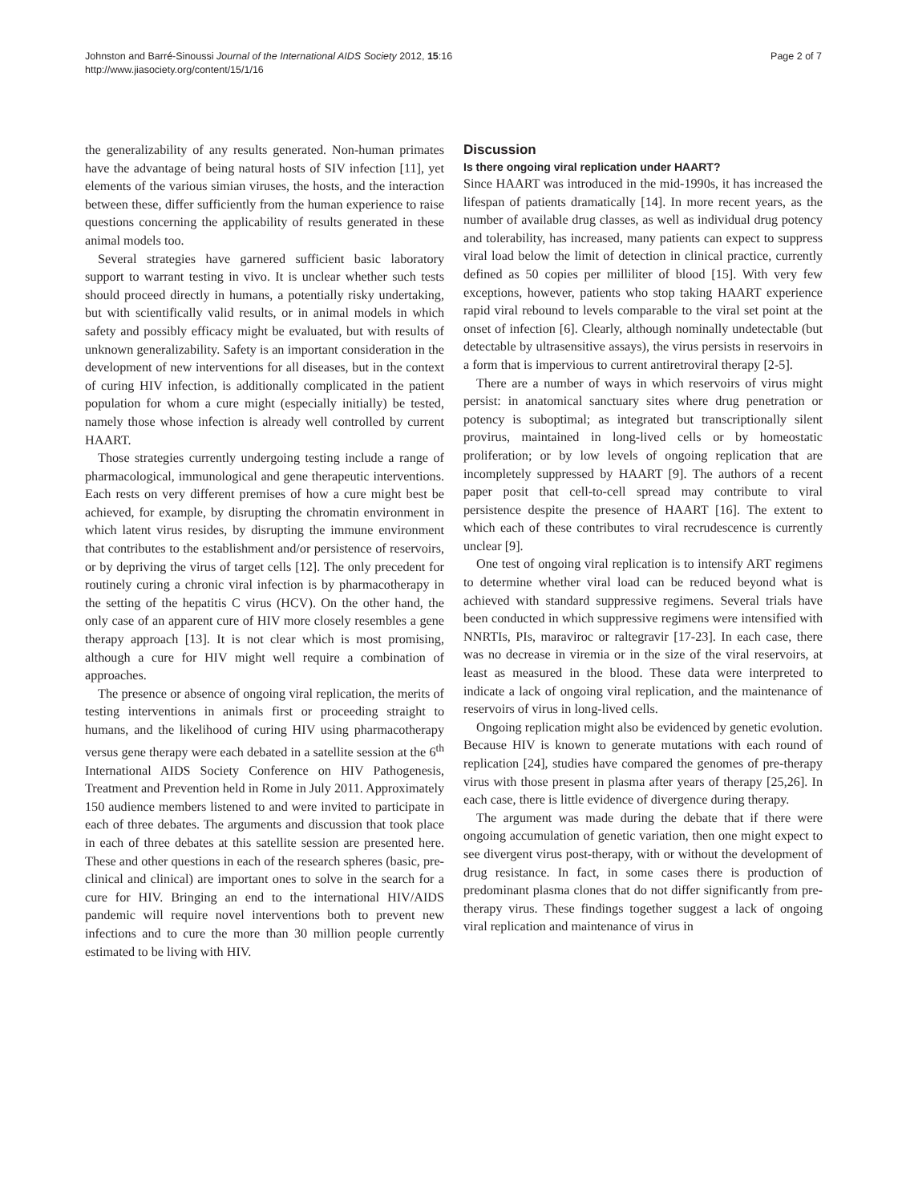Johnston and Barré-Sinoussi Journal of the International AIDS Society 2012, 15:16
http://www.jiasociety.org/content/15/1/16
Page 2 of 7
the generalizability of any results generated. Non-human primates have the advantage of being natural hosts of SIV infection [11], yet elements of the various simian viruses, the hosts, and the interaction between these, differ sufficiently from the human experience to raise questions concerning the applicability of results generated in these animal models too.
Several strategies have garnered sufficient basic laboratory support to warrant testing in vivo. It is unclear whether such tests should proceed directly in humans, a potentially risky undertaking, but with scientifically valid results, or in animal models in which safety and possibly efficacy might be evaluated, but with results of unknown generalizability. Safety is an important consideration in the development of new interventions for all diseases, but in the context of curing HIV infection, is additionally complicated in the patient population for whom a cure might (especially initially) be tested, namely those whose infection is already well controlled by current HAART.
Those strategies currently undergoing testing include a range of pharmacological, immunological and gene therapeutic interventions. Each rests on very different premises of how a cure might best be achieved, for example, by disrupting the chromatin environment in which latent virus resides, by disrupting the immune environment that contributes to the establishment and/or persistence of reservoirs, or by depriving the virus of target cells [12]. The only precedent for routinely curing a chronic viral infection is by pharmacotherapy in the setting of the hepatitis C virus (HCV). On the other hand, the only case of an apparent cure of HIV more closely resembles a gene therapy approach [13]. It is not clear which is most promising, although a cure for HIV might well require a combination of approaches.
The presence or absence of ongoing viral replication, the merits of testing interventions in animals first or proceeding straight to humans, and the likelihood of curing HIV using pharmacotherapy versus gene therapy were each debated in a satellite session at the 6<sup>th</sup> International AIDS Society Conference on HIV Pathogenesis, Treatment and Prevention held in Rome in July 2011. Approximately 150 audience members listened to and were invited to participate in each of three debates. The arguments and discussion that took place in each of three debates at this satellite session are presented here. These and other questions in each of the research spheres (basic, pre-clinical and clinical) are important ones to solve in the search for a cure for HIV. Bringing an end to the international HIV/AIDS pandemic will require novel interventions both to prevent new infections and to cure the more than 30 million people currently estimated to be living with HIV.
Discussion
Is there ongoing viral replication under HAART?
Since HAART was introduced in the mid-1990s, it has increased the lifespan of patients dramatically [14]. In more recent years, as the number of available drug classes, as well as individual drug potency and tolerability, has increased, many patients can expect to suppress viral load below the limit of detection in clinical practice, currently defined as 50 copies per milliliter of blood [15]. With very few exceptions, however, patients who stop taking HAART experience rapid viral rebound to levels comparable to the viral set point at the onset of infection [6]. Clearly, although nominally undetectable (but detectable by ultrasensitive assays), the virus persists in reservoirs in a form that is impervious to current antiretroviral therapy [2-5].
There are a number of ways in which reservoirs of virus might persist: in anatomical sanctuary sites where drug penetration or potency is suboptimal; as integrated but transcriptionally silent provirus, maintained in long-lived cells or by homeostatic proliferation; or by low levels of ongoing replication that are incompletely suppressed by HAART [9]. The authors of a recent paper posit that cell-to-cell spread may contribute to viral persistence despite the presence of HAART [16]. The extent to which each of these contributes to viral recrudescence is currently unclear [9].
One test of ongoing viral replication is to intensify ART regimens to determine whether viral load can be reduced beyond what is achieved with standard suppressive regimens. Several trials have been conducted in which suppressive regimens were intensified with NNRTIs, PIs, maraviroc or raltegravir [17-23]. In each case, there was no decrease in viremia or in the size of the viral reservoirs, at least as measured in the blood. These data were interpreted to indicate a lack of ongoing viral replication, and the maintenance of reservoirs of virus in long-lived cells.
Ongoing replication might also be evidenced by genetic evolution. Because HIV is known to generate mutations with each round of replication [24], studies have compared the genomes of pre-therapy virus with those present in plasma after years of therapy [25,26]. In each case, there is little evidence of divergence during therapy.
The argument was made during the debate that if there were ongoing accumulation of genetic variation, then one might expect to see divergent virus post-therapy, with or without the development of drug resistance. In fact, in some cases there is production of predominant plasma clones that do not differ significantly from pre-therapy virus. These findings together suggest a lack of ongoing viral replication and maintenance of virus in